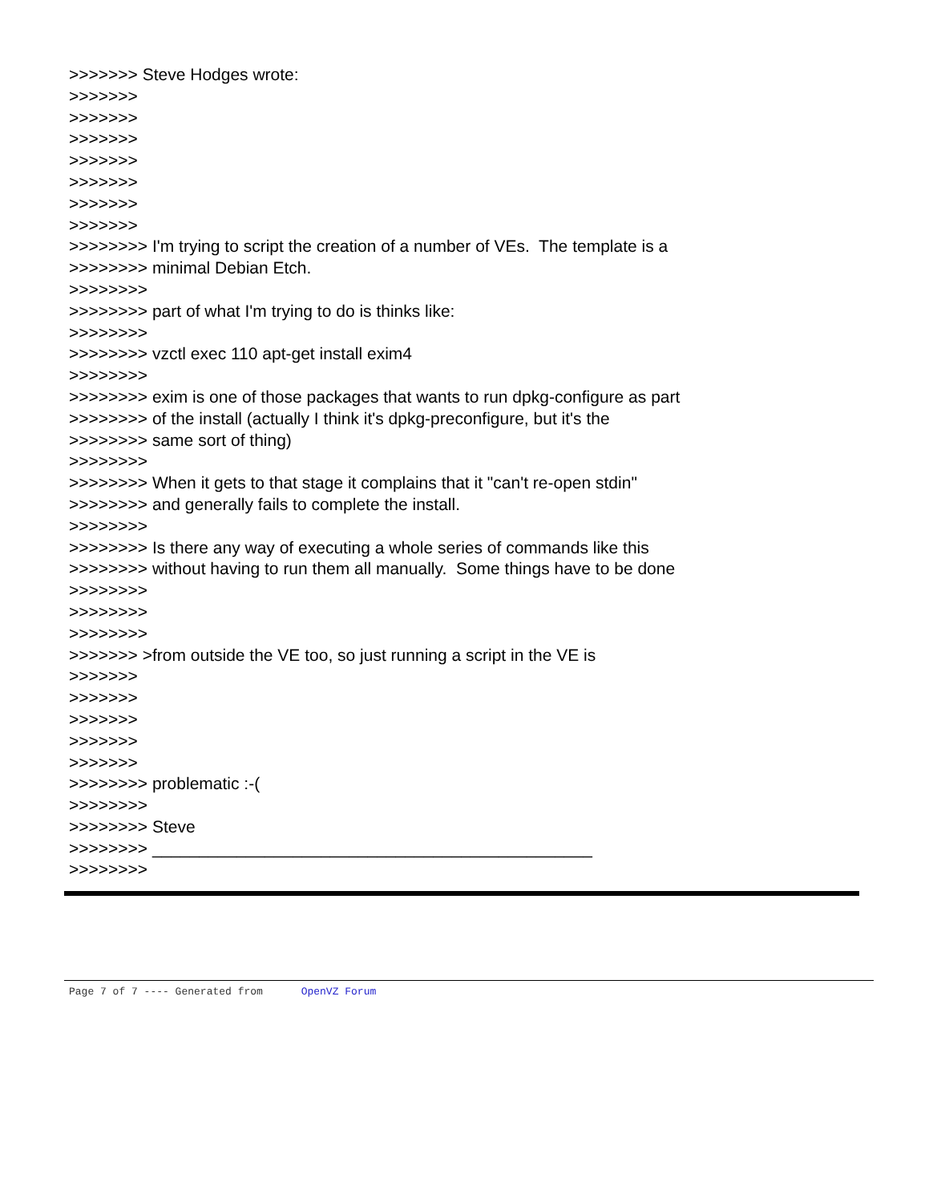>>>>>>> Steve Hodges wrote: >>>>>>> >>>>>>> >>>>>>> >>>>>>> >>>>>>> >>>>>>> >>>>>>> >>>>>>>> I'm trying to script the creation of a number of VEs. The template is a >>>>>>>> minimal Debian Etch. >>>>>>>> >>>>>>>> part of what I'm trying to do is thinks like: >>>>>>>> >>>>>>>> vzctl exec 110 apt-get install exim4 >>>>>>>> >>>>>>>> exim is one of those packages that wants to run dpkg-configure as part >>>>>>>> of the install (actually I think it's dpkg-preconfigure, but it's the >>>>>>>> same sort of thing) >>>>>>>> >>>>>>>> When it gets to that stage it complains that it "can't re-open stdin" >>>>>>>> and generally fails to complete the install. >>>>>>>> >>>>>>>> Is there any way of executing a whole series of commands like this >>>>>>>> without having to run them all manually. Some things have to be done >>>>>>>> >>>>>>>> >>>>>>>> >>>>>>> >from outside the VE too, so just running a script in the VE is >>>>>>> >>>>>>> >>>>>>> >>>>>>> >>>>>>> >>>>>>>> problematic :-( >>>>>>>> >>>>>>>> Steve >>>>>>>> _______________________________________________ >>>>>>>>
Page 7 of 7 ---- Generated from OpenVZ Forum